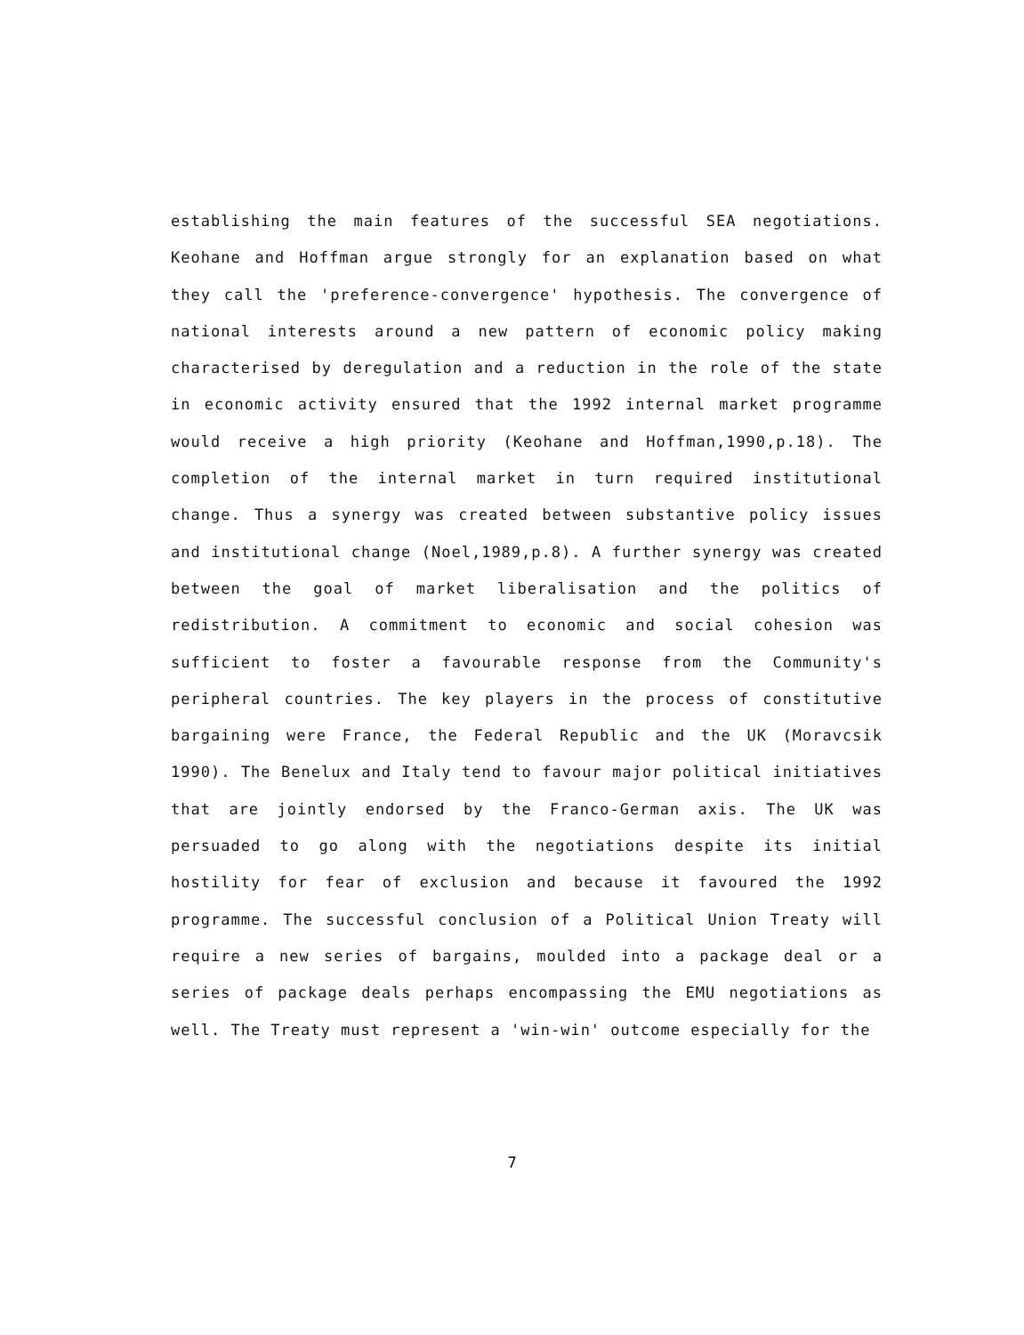establishing the main features of the successful SEA negotiations. Keohane and Hoffman argue strongly for an explanation based on what they call the 'preference-convergence' hypothesis. The convergence of national interests around a new pattern of economic policy making characterised by deregulation and a reduction in the role of the state in economic activity ensured that the 1992 internal market programme would receive a high priority (Keohane and Hoffman,1990,p.18). The completion of the internal market in turn required institutional change. Thus a synergy was created between substantive policy issues and institutional change (Noel,1989,p.8). A further synergy was created between the goal of market liberalisation and the politics of redistribution. A commitment to economic and social cohesion was sufficient to foster a favourable response from the Community's peripheral countries. The key players in the process of constitutive bargaining were France, the Federal Republic and the UK (Moravcsik 1990). The Benelux and Italy tend to favour major political initiatives that are jointly endorsed by the Franco-German axis. The UK was persuaded to go along with the negotiations despite its initial hostility for fear of exclusion and because it favoured the 1992 programme. The successful conclusion of a Political Union Treaty will require a new series of bargains, moulded into a package deal or a series of package deals perhaps encompassing the EMU negotiations as well. The Treaty must represent a 'win-win' outcome especially for the
7